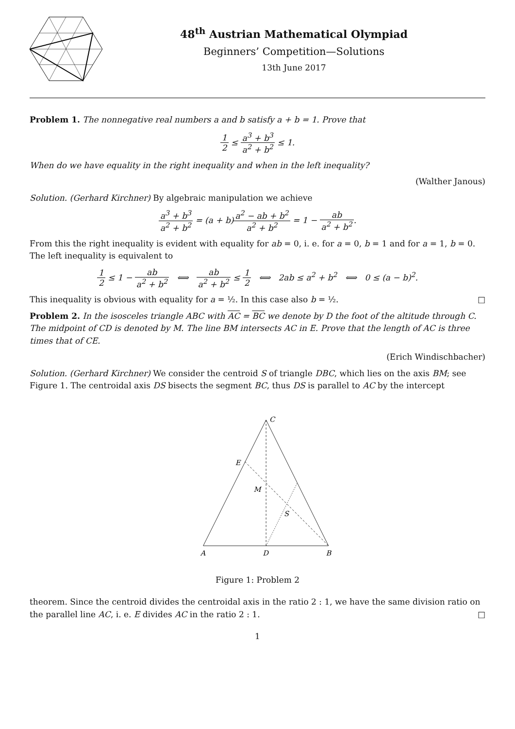48<sup>th</sup> Austrian Mathematical Olympiad
Beginners’ Competition—Solutions
13th June 2017
Problem 1. The nonnegative real numbers a and b satisfy a + b = 1. Prove that
1 2 ≤ a<sup>3</sup> + b<sup>3</sup> a<sup>2</sup> + b<sup>2</sup> ≤ 1.
When do we have equality in the right inequality and when in the left inequality?
(Walther Janous)
Solution. (Gerhard Kirchner) By algebraic manipulation we achieve
a<sup>3</sup> + b<sup>3</sup> a<sup>2</sup> + b<sup>2</sup> = (a + b)a<sup>2</sup> − ab + b<sup>2</sup> a<sup>2</sup> + b<sup>2</sup> = 1 − ab a<sup>2</sup> + b<sup>2</sup>.
From this the right inequality is evident with equality for ab = 0, i. e. for a = 0, b = 1 and for a = 1, b = 0. The left inequality is equivalent to
1 2 ≤ 1 − ab a<sup>2</sup> + b<sup>2</sup> ⟺ ab a<sup>2</sup> + b<sup>2</sup> ≤ 1 2 ⟺ 2ab ≤ a<sup>2</sup> + b<sup>2</sup> ⟺ 0 ≤ (a − b)<sup>2</sup>.
This inequality is obvious with equality for a = ½. In this case also b = ½. □
Problem 2. In the isosceles triangle ABC with AC = BC we denote by D the foot of the altitude through C. The midpoint of CD is denoted by M. The line BM intersects AC in E. Prove that the length of AC is three times that of CE.
(Erich Windischbacher)
Solution. (Gerhard Kirchner) We consider the centroid S of triangle DBC, which lies on the axis BM; see Figure 1. The centroidal axis DS bisects the segment BC, thus DS is parallel to AC by the intercept
C
E
M
S
A
D
B
Figure 1: Problem 2
theorem. Since the centroid divides the centroidal axis in the ratio 2 : 1, we have the same division ratio on the parallel line AC, i. e. E divides AC in the ratio 2 : 1. □
1